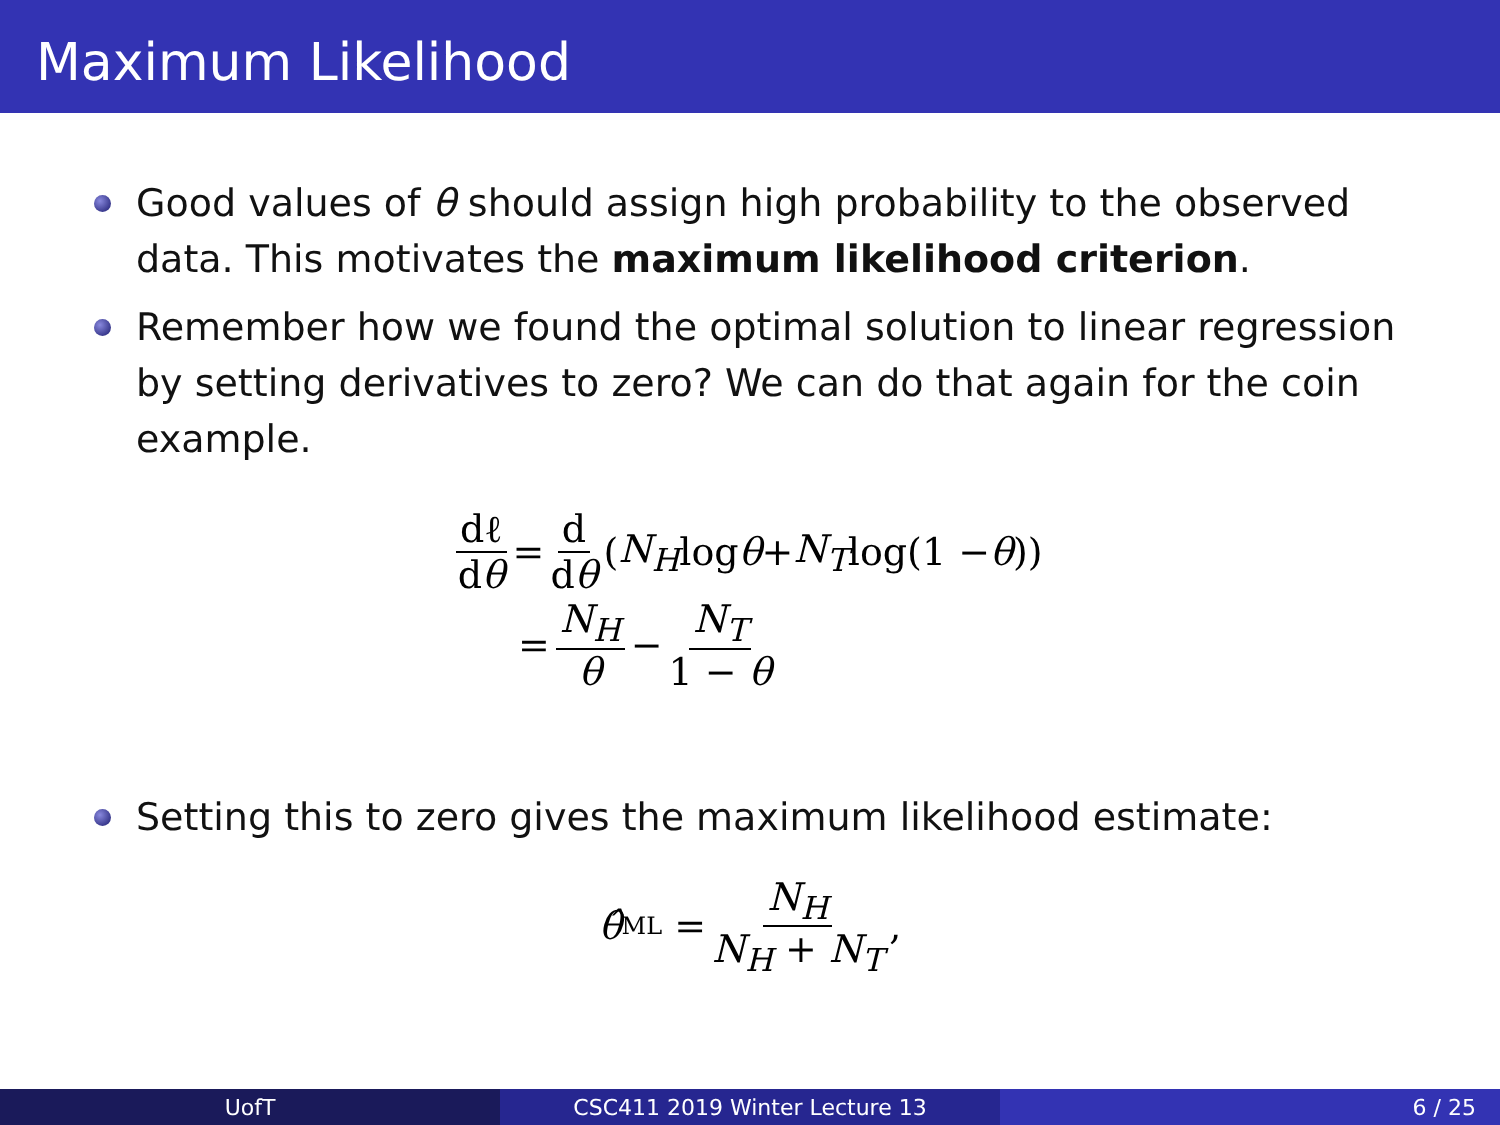Maximum Likelihood
Good values of θ should assign high probability to the observed data. This motivates the maximum likelihood criterion.
Remember how we found the optimal solution to linear regression by setting derivatives to zero? We can do that again for the coin example.
dℓ dθ = d dθ (N<sub>H</sub> log θ + N<sub>T</sub> log(1 − θ))
= N<sub>H</sub> θ − N<sub>T</sub> 1 − θ
Setting this to zero gives the maximum likelihood estimate:
θ̂<sub>ML</sub> = N<sub>H</sub> N<sub>H</sub> + N<sub>T</sub>,
UofT CSC411 2019 Winter Lecture 13 6 / 25